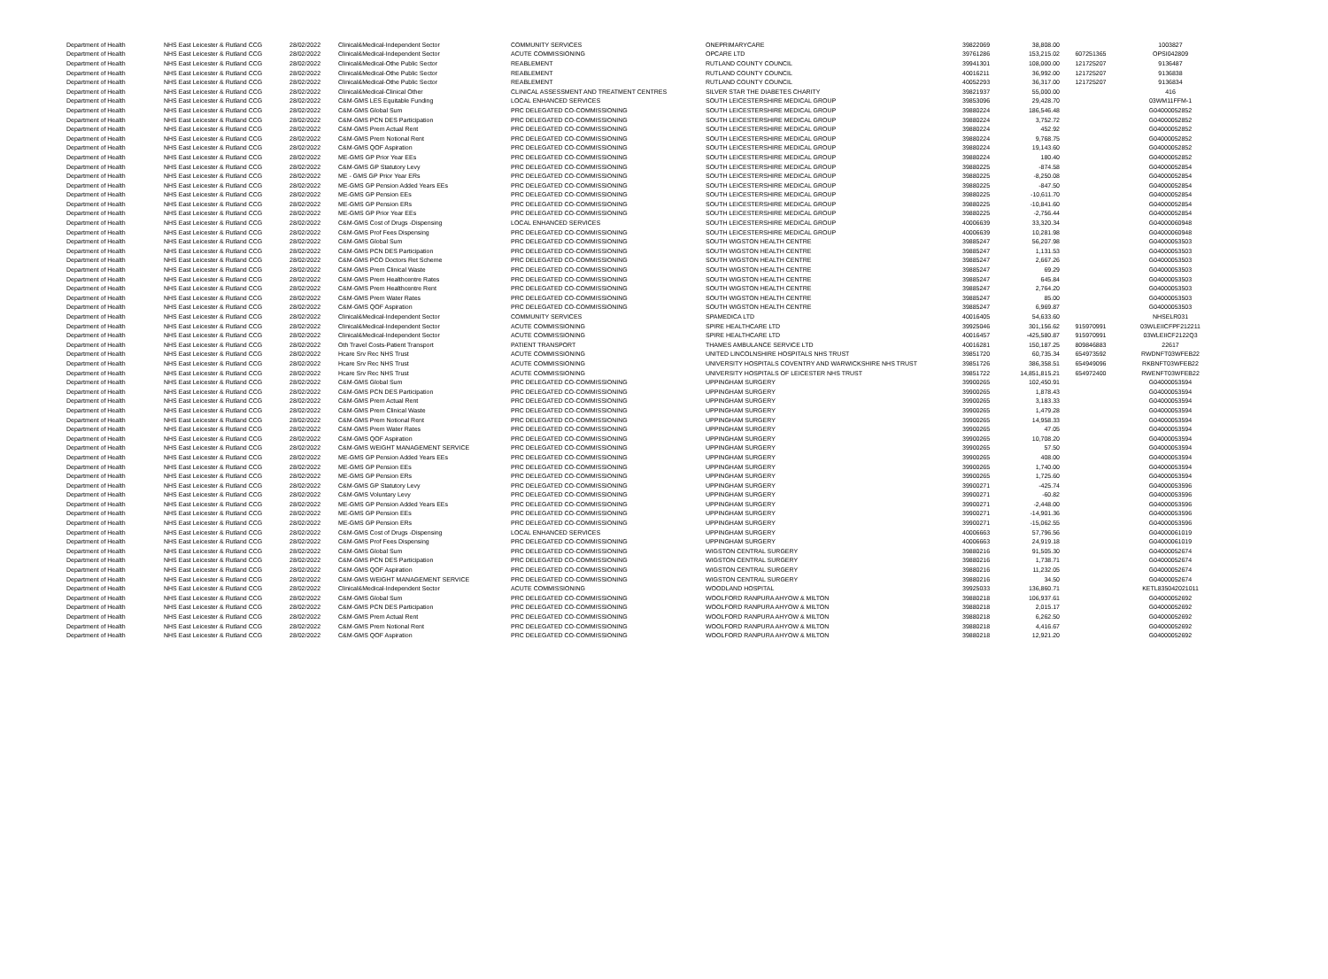| Department of Health | NHS East Leicester & Rutland CCG | 28/02/2022 | Clinical&Medical-Independent Sector | COMMUNITY SERVICES | ONEPRIMARYCARE | 39822069 | 38,808.00 | | 1003827 |
| Department of Health | NHS East Leicester & Rutland CCG | 28/02/2022 | Clinical&Medical-Independent Sector | ACUTE COMMISSIONING | OPCARE LTD | 39761286 | 153,215.02 | 607251365 | OPSI042809 |
| Department of Health | NHS East Leicester & Rutland CCG | 28/02/2022 | Clinical&Medical-Othe Public Sector | REABLEMENT | RUTLAND COUNTY COUNCIL | 39941301 | 108,000.00 | 121725207 | 9136487 |
| Department of Health | NHS East Leicester & Rutland CCG | 28/02/2022 | Clinical&Medical-Othe Public Sector | REABLEMENT | RUTLAND COUNTY COUNCIL | 40016211 | 36,992.00 | 121725207 | 9136838 |
| Department of Health | NHS East Leicester & Rutland CCG | 28/02/2022 | Clinical&Medical-Othe Public Sector | REABLEMENT | RUTLAND COUNTY COUNCIL | 40052293 | 36,317.00 | 121725207 | 9136834 |
| Department of Health | NHS East Leicester & Rutland CCG | 28/02/2022 | Clinical&Medical-Clinical Other | CLINICAL ASSESSMENT AND TREATMENT CENTRES | SILVER STAR THE DIABETES CHARITY | 39821937 | 55,000.00 | | 416 |
| Department of Health | NHS East Leicester & Rutland CCG | 28/02/2022 | C&M-GMS LES Equitable Funding | LOCAL ENHANCED SERVICES | SOUTH LEICESTERSHIRE MEDICAL GROUP | 39853096 | 29,428.70 | | 03WM11FFM-1 |
| Department of Health | NHS East Leicester & Rutland CCG | 28/02/2022 | C&M-GMS Global Sum | PRC DELEGATED CO-COMMISSIONING | SOUTH LEICESTERSHIRE MEDICAL GROUP | 39880224 | 186,546.48 | | G04000052852 |
| Department of Health | NHS East Leicester & Rutland CCG | 28/02/2022 | C&M-GMS PCN DES Participation | PRC DELEGATED CO-COMMISSIONING | SOUTH LEICESTERSHIRE MEDICAL GROUP | 39880224 | 3,752.72 | | G04000052852 |
| Department of Health | NHS East Leicester & Rutland CCG | 28/02/2022 | C&M-GMS Prem Actual Rent | PRC DELEGATED CO-COMMISSIONING | SOUTH LEICESTERSHIRE MEDICAL GROUP | 39880224 | 452.92 | | G04000052852 |
| Department of Health | NHS East Leicester & Rutland CCG | 28/02/2022 | C&M-GMS Prem Notional Rent | PRC DELEGATED CO-COMMISSIONING | SOUTH LEICESTERSHIRE MEDICAL GROUP | 39880224 | 9,768.75 | | G04000052852 |
| Department of Health | NHS East Leicester & Rutland CCG | 28/02/2022 | C&M-GMS QOF Aspiration | PRC DELEGATED CO-COMMISSIONING | SOUTH LEICESTERSHIRE MEDICAL GROUP | 39880224 | 19,143.60 | | G04000052852 |
| Department of Health | NHS East Leicester & Rutland CCG | 28/02/2022 | ME-GMS GP Prior Year EEs | PRC DELEGATED CO-COMMISSIONING | SOUTH LEICESTERSHIRE MEDICAL GROUP | 39880224 | 180.40 | | G04000052852 |
| Department of Health | NHS East Leicester & Rutland CCG | 28/02/2022 | C&M-GMS GP Statutory Levy | PRC DELEGATED CO-COMMISSIONING | SOUTH LEICESTERSHIRE MEDICAL GROUP | 39880225 | -874.58 | | G04000052854 |
| Department of Health | NHS East Leicester & Rutland CCG | 28/02/2022 | ME - GMS GP Prior Year ERs | PRC DELEGATED CO-COMMISSIONING | SOUTH LEICESTERSHIRE MEDICAL GROUP | 39880225 | -8,250.08 | | G04000052854 |
| Department of Health | NHS East Leicester & Rutland CCG | 28/02/2022 | ME-GMS GP Pension Added Years EEs | PRC DELEGATED CO-COMMISSIONING | SOUTH LEICESTERSHIRE MEDICAL GROUP | 39880225 | -847.50 | | G04000052854 |
| Department of Health | NHS East Leicester & Rutland CCG | 28/02/2022 | ME-GMS GP Pension EEs | PRC DELEGATED CO-COMMISSIONING | SOUTH LEICESTERSHIRE MEDICAL GROUP | 39880225 | -10,611.70 | | G04000052854 |
| Department of Health | NHS East Leicester & Rutland CCG | 28/02/2022 | ME-GMS GP Pension ERs | PRC DELEGATED CO-COMMISSIONING | SOUTH LEICESTERSHIRE MEDICAL GROUP | 39880225 | -10,841.60 | | G04000052854 |
| Department of Health | NHS East Leicester & Rutland CCG | 28/02/2022 | ME-GMS GP Prior Year EEs | PRC DELEGATED CO-COMMISSIONING | SOUTH LEICESTERSHIRE MEDICAL GROUP | 39880225 | -2,756.44 | | G04000052854 |
| Department of Health | NHS East Leicester & Rutland CCG | 28/02/2022 | C&M-GMS Cost of Drugs -Dispensing | LOCAL ENHANCED SERVICES | SOUTH LEICESTERSHIRE MEDICAL GROUP | 40006639 | 33,320.34 | | G04000060948 |
| Department of Health | NHS East Leicester & Rutland CCG | 28/02/2022 | C&M-GMS Prof Fees Dispensing | PRC DELEGATED CO-COMMISSIONING | SOUTH LEICESTERSHIRE MEDICAL GROUP | 40006639 | 10,281.98 | | G04000060948 |
| Department of Health | NHS East Leicester & Rutland CCG | 28/02/2022 | C&M-GMS Global Sum | PRC DELEGATED CO-COMMISSIONING | SOUTH WIGSTON HEALTH CENTRE | 39885247 | 56,207.98 | | G04000053503 |
| Department of Health | NHS East Leicester & Rutland CCG | 28/02/2022 | C&M-GMS PCN DES Participation | PRC DELEGATED CO-COMMISSIONING | SOUTH WIGSTON HEALTH CENTRE | 39885247 | 1,131.53 | | G04000053503 |
| Department of Health | NHS East Leicester & Rutland CCG | 28/02/2022 | C&M-GMS PCO Doctors Ret Scheme | PRC DELEGATED CO-COMMISSIONING | SOUTH WIGSTON HEALTH CENTRE | 39885247 | 2,667.26 | | G04000053503 |
| Department of Health | NHS East Leicester & Rutland CCG | 28/02/2022 | C&M-GMS Prem Clinical Waste | PRC DELEGATED CO-COMMISSIONING | SOUTH WIGSTON HEALTH CENTRE | 39885247 | 69.29 | | G04000053503 |
| Department of Health | NHS East Leicester & Rutland CCG | 28/02/2022 | C&M-GMS Prem Healthcentre Rates | PRC DELEGATED CO-COMMISSIONING | SOUTH WIGSTON HEALTH CENTRE | 39885247 | 645.84 | | G04000053503 |
| Department of Health | NHS East Leicester & Rutland CCG | 28/02/2022 | C&M-GMS Prem Healthcentre Rent | PRC DELEGATED CO-COMMISSIONING | SOUTH WIGSTON HEALTH CENTRE | 39885247 | 2,764.20 | | G04000053503 |
| Department of Health | NHS East Leicester & Rutland CCG | 28/02/2022 | C&M-GMS Prem Water Rates | PRC DELEGATED CO-COMMISSIONING | SOUTH WIGSTON HEALTH CENTRE | 39885247 | 85.00 | | G04000053503 |
| Department of Health | NHS East Leicester & Rutland CCG | 28/02/2022 | C&M-GMS QOF Aspiration | PRC DELEGATED CO-COMMISSIONING | SOUTH WIGSTON HEALTH CENTRE | 39885247 | 6,969.87 | | G04000053503 |
| Department of Health | NHS East Leicester & Rutland CCG | 28/02/2022 | Clinical&Medical-Independent Sector | COMMUNITY SERVICES | SPAMEDICA LTD | 40016405 | 54,633.60 | | NHSELR031 |
| Department of Health | NHS East Leicester & Rutland CCG | 28/02/2022 | Clinical&Medical-Independent Sector | ACUTE COMMISSIONING | SPIRE HEALTHCARE LTD | 39925046 | 301,156.62 | 915970991 | 03WLEIICFPF212211 |
| Department of Health | NHS East Leicester & Rutland CCG | 28/02/2022 | Clinical&Medical-Independent Sector | ACUTE COMMISSIONING | SPIRE HEALTHCARE LTD | 40016457 | -425,580.87 | 915970991 | 03WLEIICF2122Q3 |
| Department of Health | NHS East Leicester & Rutland CCG | 28/02/2022 | Oth Travel Costs-Patient Transport | PATIENT TRANSPORT | THAMES AMBULANCE SERVICE LTD | 40016281 | 150,187.25 | 809846883 | 22617 |
| Department of Health | NHS East Leicester & Rutland CCG | 28/02/2022 | Hcare Srv Rec NHS Trust | ACUTE COMMISSIONING | UNITED LINCOLNSHIRE HOSPITALS NHS TRUST | 39851720 | 60,735.34 | 654973592 | RWDNFT03WFEB22 |
| Department of Health | NHS East Leicester & Rutland CCG | 28/02/2022 | Hcare Srv Rec NHS Trust | ACUTE COMMISSIONING | UNIVERSITY HOSPITALS COVENTRY AND WARWICKSHIRE NHS TRUST | 39851726 | 386,358.51 | 654949096 | RKBNFT03WFEB22 |
| Department of Health | NHS East Leicester & Rutland CCG | 28/02/2022 | Hcare Srv Rec NHS Trust | ACUTE COMMISSIONING | UNIVERSITY HOSPITALS OF LEICESTER NHS TRUST | 39851722 | 14,851,815.21 | 654972400 | RWENFT03WFEB22 |
| Department of Health | NHS East Leicester & Rutland CCG | 28/02/2022 | C&M-GMS Global Sum | PRC DELEGATED CO-COMMISSIONING | UPPINGHAM SURGERY | 39900265 | 102,450.91 | | G04000053594 |
| Department of Health | NHS East Leicester & Rutland CCG | 28/02/2022 | C&M-GMS PCN DES Participation | PRC DELEGATED CO-COMMISSIONING | UPPINGHAM SURGERY | 39900265 | 1,878.43 | | G04000053594 |
| Department of Health | NHS East Leicester & Rutland CCG | 28/02/2022 | C&M-GMS Prem Actual Rent | PRC DELEGATED CO-COMMISSIONING | UPPINGHAM SURGERY | 39900265 | 3,183.33 | | G04000053594 |
| Department of Health | NHS East Leicester & Rutland CCG | 28/02/2022 | C&M-GMS Prem Clinical Waste | PRC DELEGATED CO-COMMISSIONING | UPPINGHAM SURGERY | 39900265 | 1,479.28 | | G04000053594 |
| Department of Health | NHS East Leicester & Rutland CCG | 28/02/2022 | C&M-GMS Prem Notional Rent | PRC DELEGATED CO-COMMISSIONING | UPPINGHAM SURGERY | 39900265 | 14,958.33 | | G04000053594 |
| Department of Health | NHS East Leicester & Rutland CCG | 28/02/2022 | C&M-GMS Prem Water Rates | PRC DELEGATED CO-COMMISSIONING | UPPINGHAM SURGERY | 39900265 | 47.05 | | G04000053594 |
| Department of Health | NHS East Leicester & Rutland CCG | 28/02/2022 | C&M-GMS QOF Aspiration | PRC DELEGATED CO-COMMISSIONING | UPPINGHAM SURGERY | 39900265 | 10,708.20 | | G04000053594 |
| Department of Health | NHS East Leicester & Rutland CCG | 28/02/2022 | C&M-GMS WEIGHT MANAGEMENT SERVICE | PRC DELEGATED CO-COMMISSIONING | UPPINGHAM SURGERY | 39900265 | 57.50 | | G04000053594 |
| Department of Health | NHS East Leicester & Rutland CCG | 28/02/2022 | ME-GMS GP Pension Added Years EEs | PRC DELEGATED CO-COMMISSIONING | UPPINGHAM SURGERY | 39900265 | 408.00 | | G04000053594 |
| Department of Health | NHS East Leicester & Rutland CCG | 28/02/2022 | ME-GMS GP Pension EEs | PRC DELEGATED CO-COMMISSIONING | UPPINGHAM SURGERY | 39900265 | 1,740.00 | | G04000053594 |
| Department of Health | NHS East Leicester & Rutland CCG | 28/02/2022 | ME-GMS GP Pension ERs | PRC DELEGATED CO-COMMISSIONING | UPPINGHAM SURGERY | 39900265 | 1,725.60 | | G04000053594 |
| Department of Health | NHS East Leicester & Rutland CCG | 28/02/2022 | C&M-GMS GP Statutory Levy | PRC DELEGATED CO-COMMISSIONING | UPPINGHAM SURGERY | 39900271 | -425.74 | | G04000053596 |
| Department of Health | NHS East Leicester & Rutland CCG | 28/02/2022 | C&M-GMS Voluntary Levy | PRC DELEGATED CO-COMMISSIONING | UPPINGHAM SURGERY | 39900271 | -60.82 | | G04000053596 |
| Department of Health | NHS East Leicester & Rutland CCG | 28/02/2022 | ME-GMS GP Pension Added Years EEs | PRC DELEGATED CO-COMMISSIONING | UPPINGHAM SURGERY | 39900271 | -2,448.00 | | G04000053596 |
| Department of Health | NHS East Leicester & Rutland CCG | 28/02/2022 | ME-GMS GP Pension EEs | PRC DELEGATED CO-COMMISSIONING | UPPINGHAM SURGERY | 39900271 | -14,901.36 | | G04000053596 |
| Department of Health | NHS East Leicester & Rutland CCG | 28/02/2022 | ME-GMS GP Pension ERs | PRC DELEGATED CO-COMMISSIONING | UPPINGHAM SURGERY | 39900271 | -15,062.55 | | G04000053596 |
| Department of Health | NHS East Leicester & Rutland CCG | 28/02/2022 | C&M-GMS Cost of Drugs -Dispensing | LOCAL ENHANCED SERVICES | UPPINGHAM SURGERY | 40006663 | 57,796.56 | | G04000061019 |
| Department of Health | NHS East Leicester & Rutland CCG | 28/02/2022 | C&M-GMS Prof Fees Dispensing | PRC DELEGATED CO-COMMISSIONING | UPPINGHAM SURGERY | 40006663 | 24,919.18 | | G04000061019 |
| Department of Health | NHS East Leicester & Rutland CCG | 28/02/2022 | C&M-GMS Global Sum | PRC DELEGATED CO-COMMISSIONING | WIGSTON CENTRAL SURGERY | 39880216 | 91,505.30 | | G04000052674 |
| Department of Health | NHS East Leicester & Rutland CCG | 28/02/2022 | C&M-GMS PCN DES Participation | PRC DELEGATED CO-COMMISSIONING | WIGSTON CENTRAL SURGERY | 39880216 | 1,738.71 | | G04000052674 |
| Department of Health | NHS East Leicester & Rutland CCG | 28/02/2022 | C&M-GMS QOF Aspiration | PRC DELEGATED CO-COMMISSIONING | WIGSTON CENTRAL SURGERY | 39880216 | 11,232.05 | | G04000052674 |
| Department of Health | NHS East Leicester & Rutland CCG | 28/02/2022 | C&M-GMS WEIGHT MANAGEMENT SERVICE | PRC DELEGATED CO-COMMISSIONING | WIGSTON CENTRAL SURGERY | 39880216 | 34.50 | | G04000052674 |
| Department of Health | NHS East Leicester & Rutland CCG | 28/02/2022 | Clinical&Medical-Independent Sector | ACUTE COMMISSIONING | WOODLAND HOSPITAL | 39925033 | 136,860.71 | | KETL835042021011 |
| Department of Health | NHS East Leicester & Rutland CCG | 28/02/2022 | C&M-GMS Global Sum | PRC DELEGATED CO-COMMISSIONING | WOOLFORD RANPURA AHYOW & MILTON | 39880218 | 106,937.61 | | G04000052692 |
| Department of Health | NHS East Leicester & Rutland CCG | 28/02/2022 | C&M-GMS PCN DES Participation | PRC DELEGATED CO-COMMISSIONING | WOOLFORD RANPURA AHYOW & MILTON | 39880218 | 2,015.17 | | G04000052692 |
| Department of Health | NHS East Leicester & Rutland CCG | 28/02/2022 | C&M-GMS Prem Actual Rent | PRC DELEGATED CO-COMMISSIONING | WOOLFORD RANPURA AHYOW & MILTON | 39880218 | 6,262.50 | | G04000052692 |
| Department of Health | NHS East Leicester & Rutland CCG | 28/02/2022 | C&M-GMS Prem Notional Rent | PRC DELEGATED CO-COMMISSIONING | WOOLFORD RANPURA AHYOW & MILTON | 39880218 | 4,416.67 | | G04000052692 |
| Department of Health | NHS East Leicester & Rutland CCG | 28/02/2022 | C&M-GMS QOF Aspiration | PRC DELEGATED CO-COMMISSIONING | WOOLFORD RANPURA AHYOW & MILTON | 39880218 | 12,921.20 | | G04000052692 |